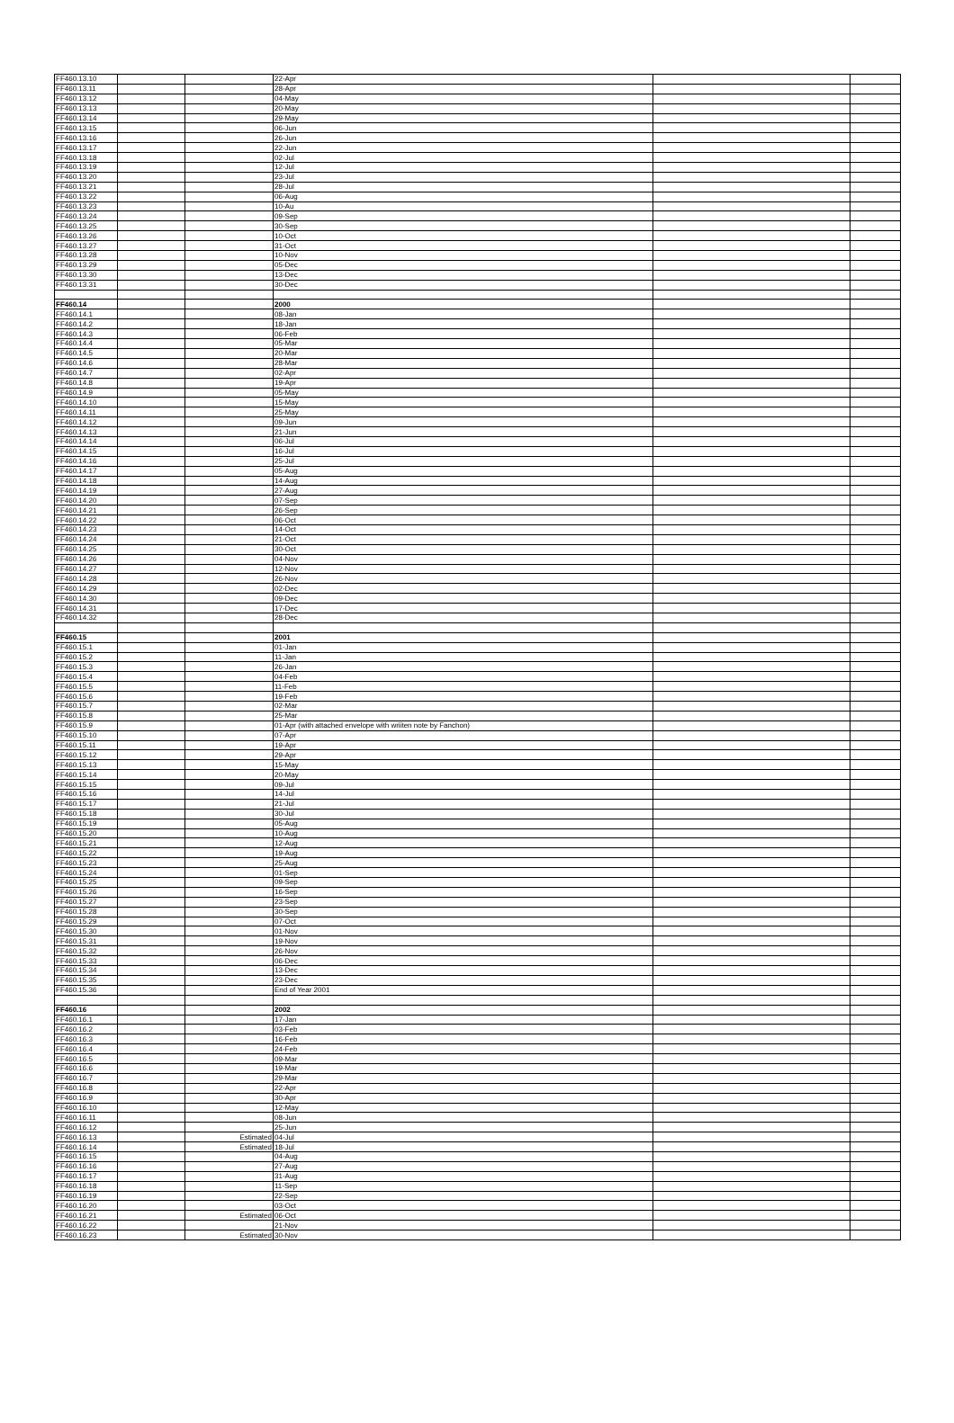| FF460.13.10 | | | 22-Apr | | |
| FF460.13.11 | | | 28-Apr | | |
| FF460.13.12 | | | 04-May | | |
| FF460.13.13 | | | 20-May | | |
| FF460.13.14 | | | 29-May | | |
| FF460.13.15 | | | 06-Jun | | |
| FF460.13.16 | | | 26-Jun | | |
| FF460.13.17 | | | 22-Jun | | |
| FF460.13.18 | | | 02-Jul | | |
| FF460.13.19 | | | 12-Jul | | |
| FF460.13.20 | | | 23-Jul | | |
| FF460.13.21 | | | 28-Jul | | |
| FF460.13.22 | | | 06-Aug | | |
| FF460.13.23 | | | 10-Au | | |
| FF460.13.24 | | | 09-Sep | | |
| FF460.13.25 | | | 30-Sep | | |
| FF460.13.26 | | | 10-Oct | | |
| FF460.13.27 | | | 31-Oct | | |
| FF460.13.28 | | | 10-Nov | | |
| FF460.13.29 | | | 05-Dec | | |
| FF460.13.30 | | | 13-Dec | | |
| FF460.13.31 | | | 30-Dec | | |
| FF460.14 | | | 2000 | | |
| FF460.14.1 | | | 08-Jan | | |
| FF460.14.2 | | | 18-Jan | | |
| FF460.14.3 | | | 06-Feb | | |
| FF460.14.4 | | | 05-Mar | | |
| FF460.14.5 | | | 20-Mar | | |
| FF460.14.6 | | | 28-Mar | | |
| FF460.14.7 | | | 02-Apr | | |
| FF460.14.8 | | | 19-Apr | | |
| FF460.14.9 | | | 05-May | | |
| FF460.14.10 | | | 15-May | | |
| FF460.14.11 | | | 25-May | | |
| FF460.14.12 | | | 09-Jun | | |
| FF460.14.13 | | | 21-Jun | | |
| FF460.14.14 | | | 06-Jul | | |
| FF460.14.15 | | | 16-Jul | | |
| FF460.14.16 | | | 25-Jul | | |
| FF460.14.17 | | | 05-Aug | | |
| FF460.14.18 | | | 14-Aug | | |
| FF460.14.19 | | | 27-Aug | | |
| FF460.14.20 | | | 07-Sep | | |
| FF460.14.21 | | | 26-Sep | | |
| FF460.14.22 | | | 06-Oct | | |
| FF460.14.23 | | | 14-Oct | | |
| FF460.14.24 | | | 21-Oct | | |
| FF460.14.25 | | | 30-Oct | | |
| FF460.14.26 | | | 04-Nov | | |
| FF460.14.27 | | | 12-Nov | | |
| FF460.14.28 | | | 26-Nov | | |
| FF460.14.29 | | | 02-Dec | | |
| FF460.14.30 | | | 09-Dec | | |
| FF460.14.31 | | | 17-Dec | | |
| FF460.14.32 | | | 28-Dec | | |
| FF460.15 | | | 2001 | | |
| FF460.15.1 | | | 01-Jan | | |
| FF460.15.2 | | | 11-Jan | | |
| FF460.15.3 | | | 26-Jan | | |
| FF460.15.4 | | | 04-Feb | | |
| FF460.15.5 | | | 11-Feb | | |
| FF460.15.6 | | | 19-Feb | | |
| FF460.15.7 | | | 02-Mar | | |
| FF460.15.8 | | | 25-Mar | | |
| FF460.15.9 | | | 01-Apr (with attached envelope with wriiten note by Fanchon) | | |
| FF460.15.10 | | | 07-Apr | | |
| FF460.15.11 | | | 19-Apr | | |
| FF460.15.12 | | | 29-Apr | | |
| FF460.15.13 | | | 15-May | | |
| FF460.15.14 | | | 20-May | | |
| FF460.15.15 | | | 09-Jul | | |
| FF460.15.16 | | | 14-Jul | | |
| FF460.15.17 | | | 21-Jul | | |
| FF460.15.18 | | | 30-Jul | | |
| FF460.15.19 | | | 05-Aug | | |
| FF460.15.20 | | | 10-Aug | | |
| FF460.15.21 | | | 12-Aug | | |
| FF460.15.22 | | | 19-Aug | | |
| FF460.15.23 | | | 25-Aug | | |
| FF460.15.24 | | | 01-Sep | | |
| FF460.15.25 | | | 09-Sep | | |
| FF460.15.26 | | | 16-Sep | | |
| FF460.15.27 | | | 23-Sep | | |
| FF460.15.28 | | | 30-Sep | | |
| FF460.15.29 | | | 07-Oct | | |
| FF460.15.30 | | | 01-Nov | | |
| FF460.15.31 | | | 19-Nov | | |
| FF460.15.32 | | | 26-Nov | | |
| FF460.15.33 | | | 06-Dec | | |
| FF460.15.34 | | | 13-Dec | | |
| FF460.15.35 | | | 23-Dec | | |
| FF460.15.36 | | | End of Year 2001 | | |
| FF460.16 | | | 2002 | | |
| FF460.16.1 | | | 17-Jan | | |
| FF460.16.2 | | | 03-Feb | | |
| FF460.16.3 | | | 16-Feb | | |
| FF460.16.4 | | | 24-Feb | | |
| FF460.16.5 | | | 09-Mar | | |
| FF460.16.6 | | | 19-Mar | | |
| FF460.16.7 | | | 29-Mar | | |
| FF460.16.8 | | | 22-Apr | | |
| FF460.16.9 | | | 30-Apr | | |
| FF460.16.10 | | | 12-May | | |
| FF460.16.11 | | | 08-Jun | | |
| FF460.16.12 | | | 25-Jun | | |
| FF460.16.13 | | Estimated | 04-Jul | | |
| FF460.16.14 | | Estimated | 18-Jul | | |
| FF460.16.15 | | | 04-Aug | | |
| FF460.16.16 | | | 27-Aug | | |
| FF460.16.17 | | | 31-Aug | | |
| FF460.16.18 | | | 11-Sep | | |
| FF460.16.19 | | | 22-Sep | | |
| FF460.16.20 | | | 03-Oct | | |
| FF460.16.21 | | Estimated | 06-Oct | | |
| FF460.16.22 | | | 21-Nov | | |
| FF460.16.23 | | Estimated | 30-Nov | | |